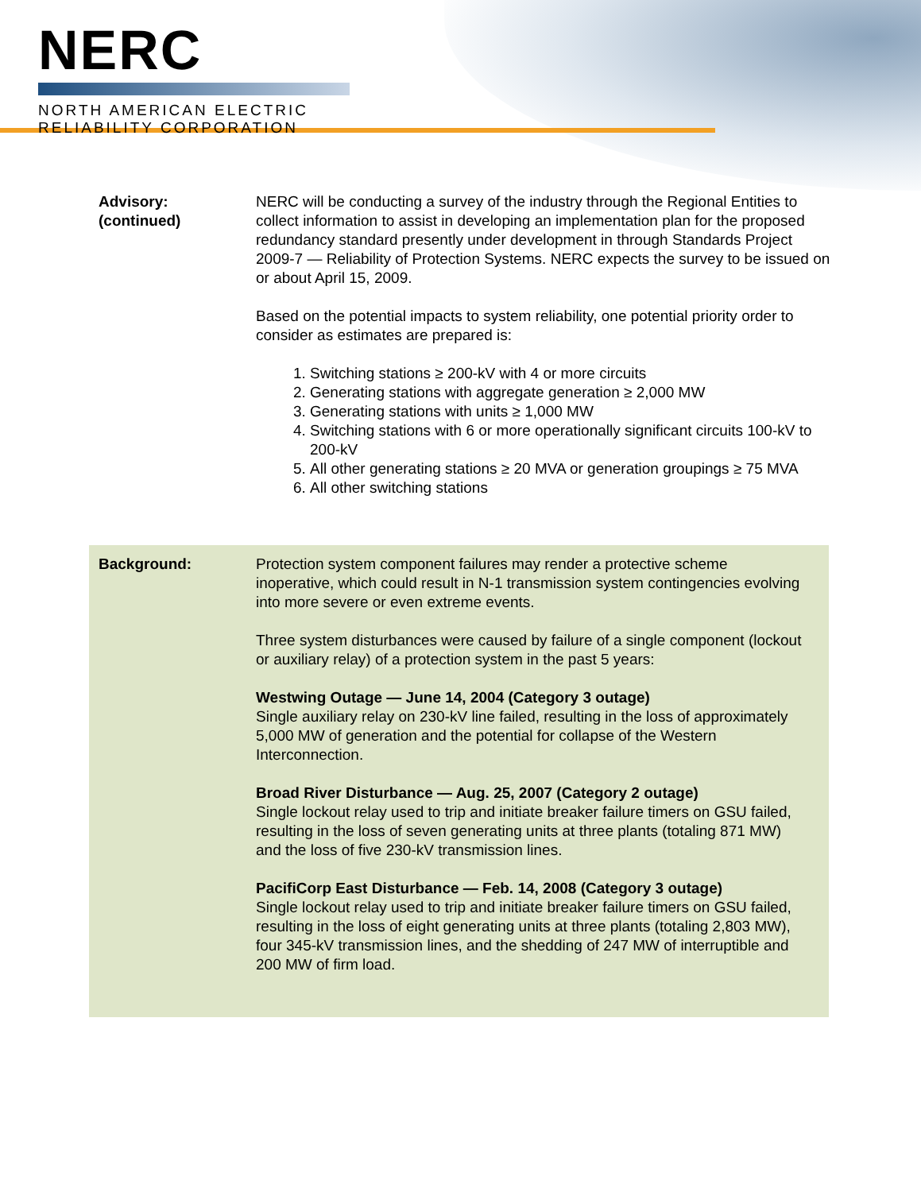NERC
NORTH AMERICAN ELECTRIC
RELIABILITY CORPORATION
Advisory:
(continued)
NERC will be conducting a survey of the industry through the Regional Entities to collect information to assist in developing an implementation plan for the proposed redundancy standard presently under development in through Standards Project 2009-7 — Reliability of Protection Systems. NERC expects the survey to be issued on or about April 15, 2009.
Based on the potential impacts to system reliability, one potential priority order to consider as estimates are prepared is:
1. Switching stations ≥ 200-kV with 4 or more circuits
2. Generating stations with aggregate generation ≥ 2,000 MW
3. Generating stations with units ≥ 1,000 MW
4. Switching stations with 6 or more operationally significant circuits 100-kV to 200-kV
5. All other generating stations ≥ 20 MVA or generation groupings ≥ 75 MVA
6. All other switching stations
Background: Protection system component failures may render a protective scheme inoperative, which could result in N-1 transmission system contingencies evolving into more severe or even extreme events.
Three system disturbances were caused by failure of a single component (lockout or auxiliary relay) of a protection system in the past 5 years:
Westwing Outage — June 14, 2004 (Category 3 outage)
Single auxiliary relay on 230-kV line failed, resulting in the loss of approximately 5,000 MW of generation and the potential for collapse of the Western Interconnection.
Broad River Disturbance — Aug. 25, 2007 (Category 2 outage)
Single lockout relay used to trip and initiate breaker failure timers on GSU failed, resulting in the loss of seven generating units at three plants (totaling 871 MW) and the loss of five 230-kV transmission lines.
PacifiCorp East Disturbance — Feb. 14, 2008 (Category 3 outage)
Single lockout relay used to trip and initiate breaker failure timers on GSU failed, resulting in the loss of eight generating units at three plants (totaling 2,803 MW), four 345-kV transmission lines, and the shedding of 247 MW of interruptible and 200 MW of firm load.